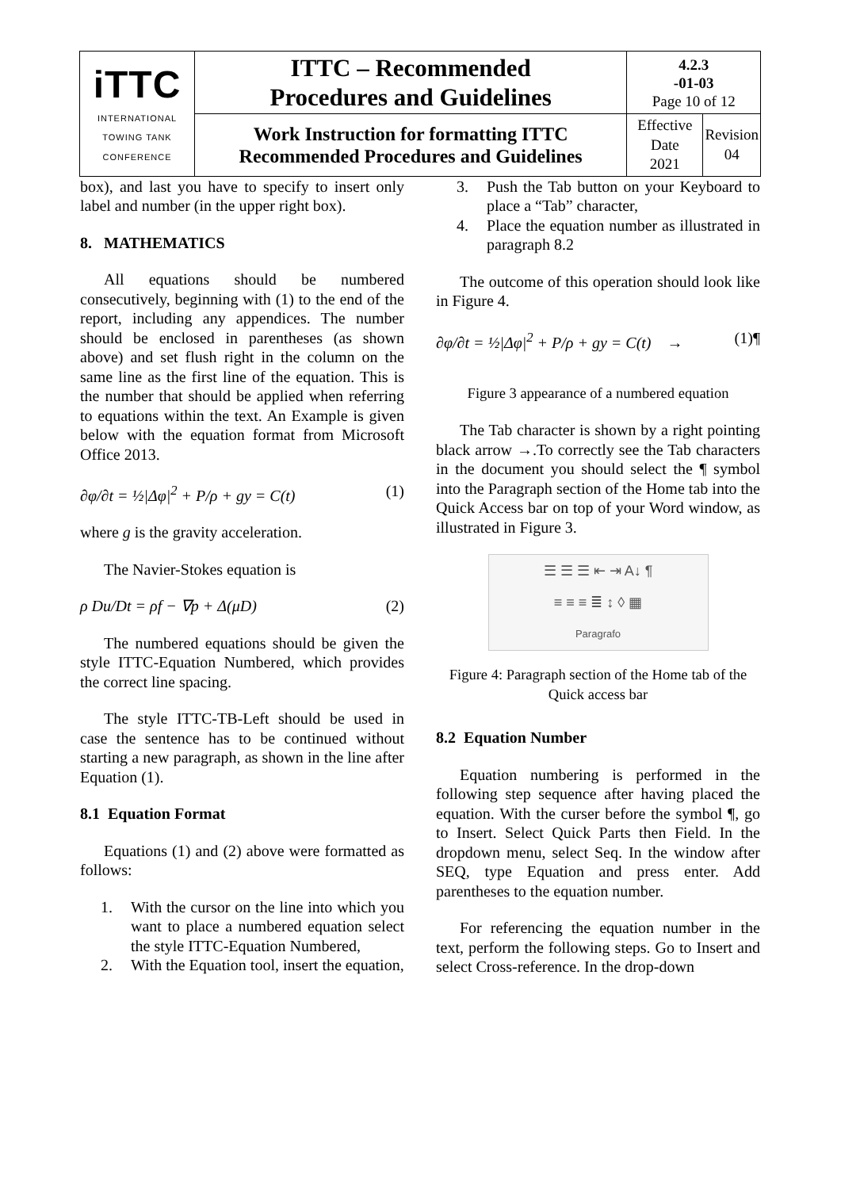| iTTC INTERNATIONAL TOWING TANK CONFERENCE | ITTC – Recommended Procedures and Guidelines | 4.2.3 -01-03 Page 10 of 12 | |
| | Work Instruction for formatting ITTC Recommended Procedures and Guidelines | Effective Date 2021 | Revision 04 |
box), and last you have to specify to insert only label and number (in the upper right box).
8. MATHEMATICS
All equations should be numbered consecutively, beginning with (1) to the end of the report, including any appendices. The number should be enclosed in parentheses (as shown above) and set flush right in the column on the same line as the first line of the equation. This is the number that should be applied when referring to equations within the text. An Example is given below with the equation format from Microsoft Office 2013.
∂φ/∂t = ½|Δφ|<sup>2</sup> + P/ρ + gy = C(t) (1)
where g is the gravity acceleration.
The Navier-Stokes equation is
ρ Du/Dt = ρf − ∇p + Δ(μD) (2)
The numbered equations should be given the style ITTC-Equation Numbered, which provides the correct line spacing.
The style ITTC-TB-Left should be used in case the sentence has to be continued without starting a new paragraph, as shown in the line after Equation (1).
8.1 Equation Format
Equations (1) and (2) above were formatted as follows:
1. With the cursor on the line into which you want to place a numbered equation select the style ITTC-Equation Numbered,
2. With the Equation tool, insert the equation,
3. Push the Tab button on your Keyboard to place a “Tab” character,
4. Place the equation number as illustrated in paragraph 8.2
The outcome of this operation should look like in Figure 4.
∂φ/∂t = ½|Δφ|<sup>2</sup> + P/ρ + gy = C(t) → (1)¶
Figure 3 appearance of a numbered equation
The Tab character is shown by a right pointing black arrow →.To correctly see the Tab characters in the document you should select the ¶ symbol into the Paragraph section of the Home tab into the Quick Access bar on top of your Word window, as illustrated in Figure 3.
☰ ☰ ☰ ⇤ ⇥ A↓ ¶
≡ ≡ ≡ ≣ ↕ ◊ ▦
Paragrafo
Figure 4: Paragraph section of the Home tab of the Quick access bar
8.2 Equation Number
Equation numbering is performed in the following step sequence after having placed the equation. With the curser before the symbol ¶, go to Insert. Select Quick Parts then Field. In the dropdown menu, select Seq. In the window after SEQ, type Equation and press enter. Add parentheses to the equation number.
For referencing the equation number in the text, perform the following steps. Go to Insert and select Cross-reference. In the drop-down